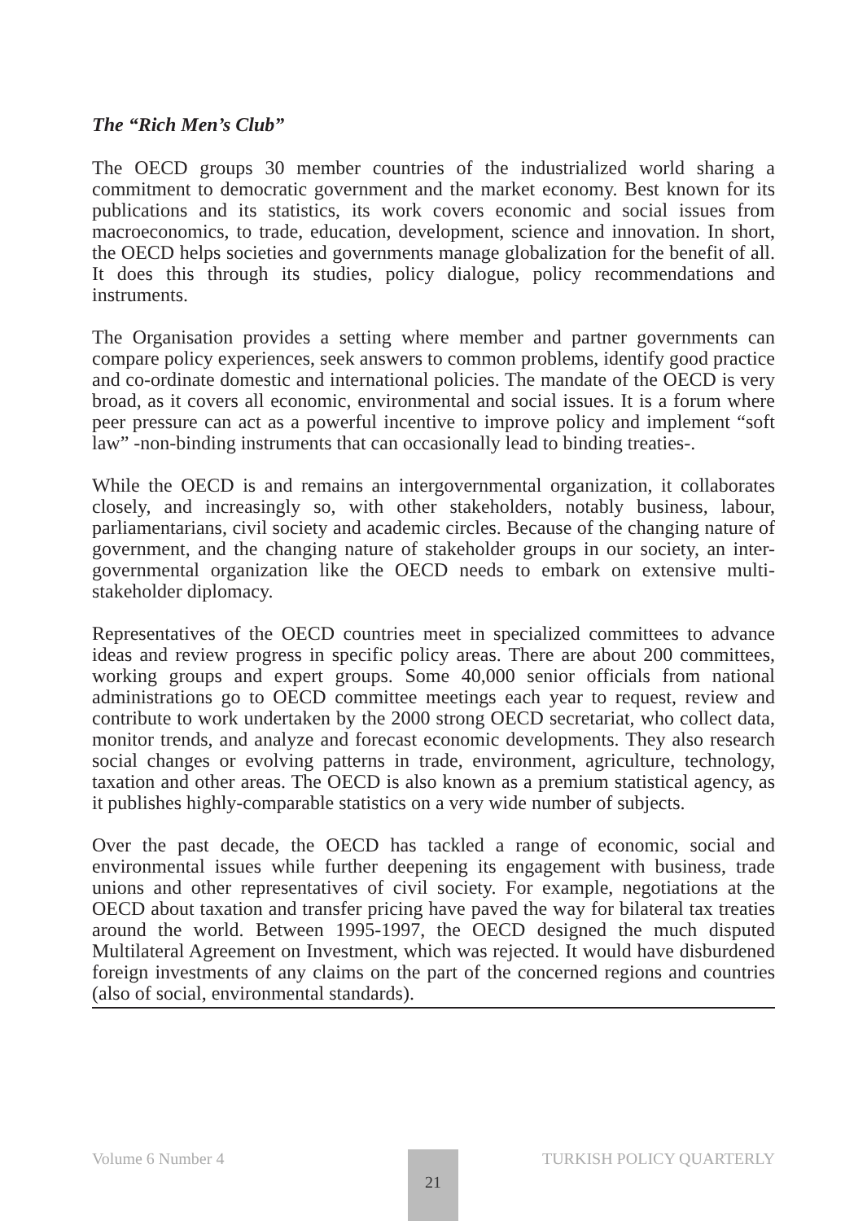The “Rich Men’s Club”
The OECD groups 30 member countries of the industrialized world sharing a commitment to democratic government and the market economy. Best known for its publications and its statistics, its work covers economic and social issues from macroeconomics, to trade, education, development, science and innovation. In short, the OECD helps societies and governments manage globalization for the benefit of all. It does this through its studies, policy dialogue, policy recommendations and instruments.
The Organisation provides a setting where member and partner governments can compare policy experiences, seek answers to common problems, identify good practice and co-ordinate domestic and international policies. The mandate of the OECD is very broad, as it covers all economic, environmental and social issues. It is a forum where peer pressure can act as a powerful incentive to improve policy and implement “soft law” -non-binding instruments that can occasionally lead to binding treaties-.
While the OECD is and remains an intergovernmental organization, it collaborates closely, and increasingly so, with other stakeholders, notably business, labour, parliamentarians, civil society and academic circles. Because of the changing nature of government, and the changing nature of stakeholder groups in our society, an inter-governmental organization like the OECD needs to embark on extensive multi-stakeholder diplomacy.
Representatives of the OECD countries meet in specialized committees to advance ideas and review progress in specific policy areas. There are about 200 committees, working groups and expert groups. Some 40,000 senior officials from national administrations go to OECD committee meetings each year to request, review and contribute to work undertaken by the 2000 strong OECD secretariat, who collect data, monitor trends, and analyze and forecast economic developments. They also research social changes or evolving patterns in trade, environment, agriculture, technology, taxation and other areas. The OECD is also known as a premium statistical agency, as it publishes highly-comparable statistics on a very wide number of subjects.
Over the past decade, the OECD has tackled a range of economic, social and environmental issues while further deepening its engagement with business, trade unions and other representatives of civil society. For example, negotiations at the OECD about taxation and transfer pricing have paved the way for bilateral tax treaties around the world. Between 1995-1997, the OECD designed the much disputed Multilateral Agreement on Investment, which was rejected. It would have disburdened foreign investments of any claims on the part of the concerned regions and countries (also of social, environmental standards).
Volume 6 Number 4 TURKISH POLICY QUARTERLY 21